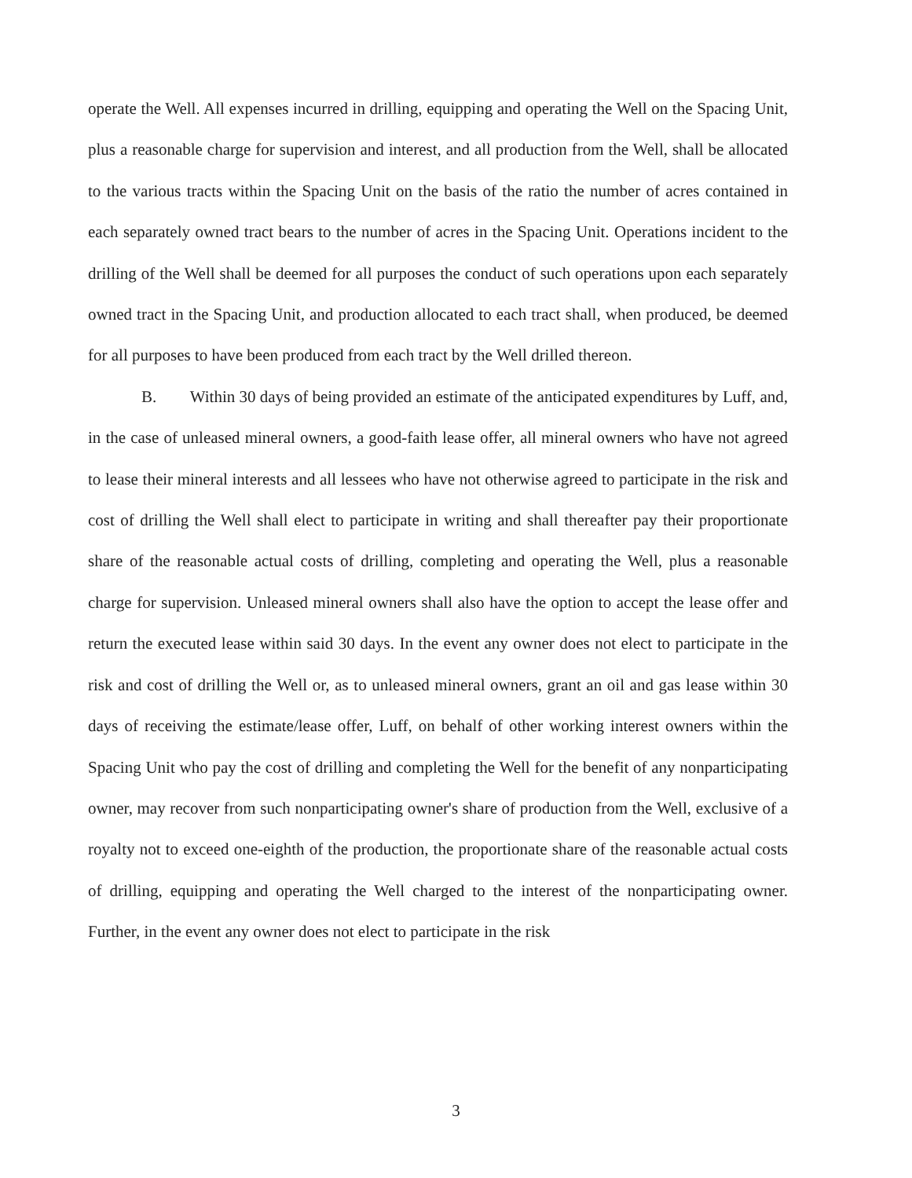operate the Well. All expenses incurred in drilling, equipping and operating the Well on the Spacing Unit, plus a reasonable charge for supervision and interest, and all production from the Well, shall be allocated to the various tracts within the Spacing Unit on the basis of the ratio the number of acres contained in each separately owned tract bears to the number of acres in the Spacing Unit. Operations incident to the drilling of the Well shall be deemed for all purposes the conduct of such operations upon each separately owned tract in the Spacing Unit, and production allocated to each tract shall, when produced, be deemed for all purposes to have been produced from each tract by the Well drilled thereon.
B. Within 30 days of being provided an estimate of the anticipated expenditures by Luff, and, in the case of unleased mineral owners, a good-faith lease offer, all mineral owners who have not agreed to lease their mineral interests and all lessees who have not otherwise agreed to participate in the risk and cost of drilling the Well shall elect to participate in writing and shall thereafter pay their proportionate share of the reasonable actual costs of drilling, completing and operating the Well, plus a reasonable charge for supervision. Unleased mineral owners shall also have the option to accept the lease offer and return the executed lease within said 30 days. In the event any owner does not elect to participate in the risk and cost of drilling the Well or, as to unleased mineral owners, grant an oil and gas lease within 30 days of receiving the estimate/lease offer, Luff, on behalf of other working interest owners within the Spacing Unit who pay the cost of drilling and completing the Well for the benefit of any nonparticipating owner, may recover from such nonparticipating owner's share of production from the Well, exclusive of a royalty not to exceed one-eighth of the production, the proportionate share of the reasonable actual costs of drilling, equipping and operating the Well charged to the interest of the nonparticipating owner. Further, in the event any owner does not elect to participate in the risk
3